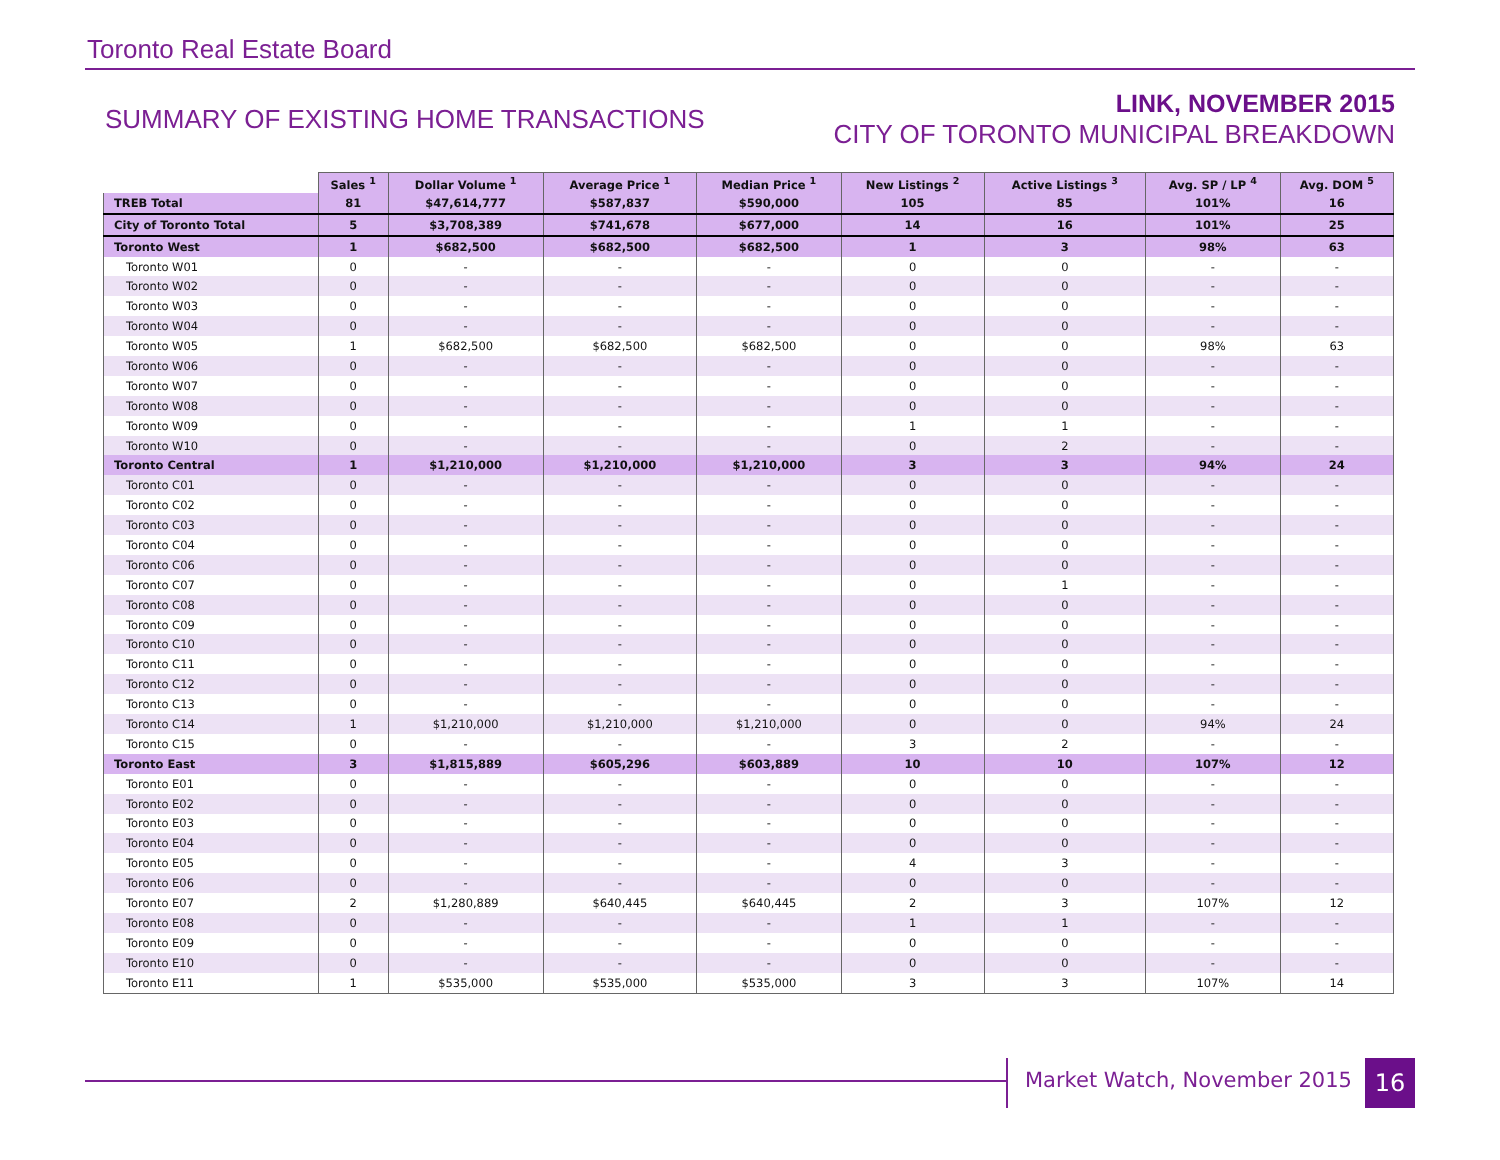Toronto Real Estate Board
SUMMARY OF EXISTING HOME TRANSACTIONS
LINK, NOVEMBER 2015
CITY OF TORONTO MUNICIPAL BREAKDOWN
| | Sales <sup>1</sup> | Dollar Volume <sup>1</sup> | Average Price <sup>1</sup> | Median Price <sup>1</sup> | New Listings <sup>2</sup> | Active Listings <sup>3</sup> | Avg. SP / LP <sup>4</sup> | Avg. DOM <sup>5</sup> |
| --- | --- | --- | --- | --- | --- | --- | --- | --- |
| TREB Total | 81 | $47,614,777 | $587,837 | $590,000 | 105 | 85 | 101% | 16 |
| City of Toronto Total | 5 | $3,708,389 | $741,678 | $677,000 | 14 | 16 | 101% | 25 |
| Toronto West | 1 | $682,500 | $682,500 | $682,500 | 1 | 3 | 98% | 63 |
| Toronto W01 | 0 | - | - | - | 0 | 0 | - | - |
| Toronto W02 | 0 | - | - | - | 0 | 0 | - | - |
| Toronto W03 | 0 | - | - | - | 0 | 0 | - | - |
| Toronto W04 | 0 | - | - | - | 0 | 0 | - | - |
| Toronto W05 | 1 | $682,500 | $682,500 | $682,500 | 0 | 0 | 98% | 63 |
| Toronto W06 | 0 | - | - | - | 0 | 0 | - | - |
| Toronto W07 | 0 | - | - | - | 0 | 0 | - | - |
| Toronto W08 | 0 | - | - | - | 0 | 0 | - | - |
| Toronto W09 | 0 | - | - | - | 1 | 1 | - | - |
| Toronto W10 | 0 | - | - | - | 0 | 2 | - | - |
| Toronto Central | 1 | $1,210,000 | $1,210,000 | $1,210,000 | 3 | 3 | 94% | 24 |
| Toronto C01 | 0 | - | - | - | 0 | 0 | - | - |
| Toronto C02 | 0 | - | - | - | 0 | 0 | - | - |
| Toronto C03 | 0 | - | - | - | 0 | 0 | - | - |
| Toronto C04 | 0 | - | - | - | 0 | 0 | - | - |
| Toronto C06 | 0 | - | - | - | 0 | 0 | - | - |
| Toronto C07 | 0 | - | - | - | 0 | 1 | - | - |
| Toronto C08 | 0 | - | - | - | 0 | 0 | - | - |
| Toronto C09 | 0 | - | - | - | 0 | 0 | - | - |
| Toronto C10 | 0 | - | - | - | 0 | 0 | - | - |
| Toronto C11 | 0 | - | - | - | 0 | 0 | - | - |
| Toronto C12 | 0 | - | - | - | 0 | 0 | - | - |
| Toronto C13 | 0 | - | - | - | 0 | 0 | - | - |
| Toronto C14 | 1 | $1,210,000 | $1,210,000 | $1,210,000 | 0 | 0 | 94% | 24 |
| Toronto C15 | 0 | - | - | - | 3 | 2 | - | - |
| Toronto East | 3 | $1,815,889 | $605,296 | $603,889 | 10 | 10 | 107% | 12 |
| Toronto E01 | 0 | - | - | - | 0 | 0 | - | - |
| Toronto E02 | 0 | - | - | - | 0 | 0 | - | - |
| Toronto E03 | 0 | - | - | - | 0 | 0 | - | - |
| Toronto E04 | 0 | - | - | - | 0 | 0 | - | - |
| Toronto E05 | 0 | - | - | - | 4 | 3 | - | - |
| Toronto E06 | 0 | - | - | - | 0 | 0 | - | - |
| Toronto E07 | 2 | $1,280,889 | $640,445 | $640,445 | 2 | 3 | 107% | 12 |
| Toronto E08 | 0 | - | - | - | 1 | 1 | - | - |
| Toronto E09 | 0 | - | - | - | 0 | 0 | - | - |
| Toronto E10 | 0 | - | - | - | 0 | 0 | - | - |
| Toronto E11 | 1 | $535,000 | $535,000 | $535,000 | 3 | 3 | 107% | 14 |
Market Watch, November 2015 16